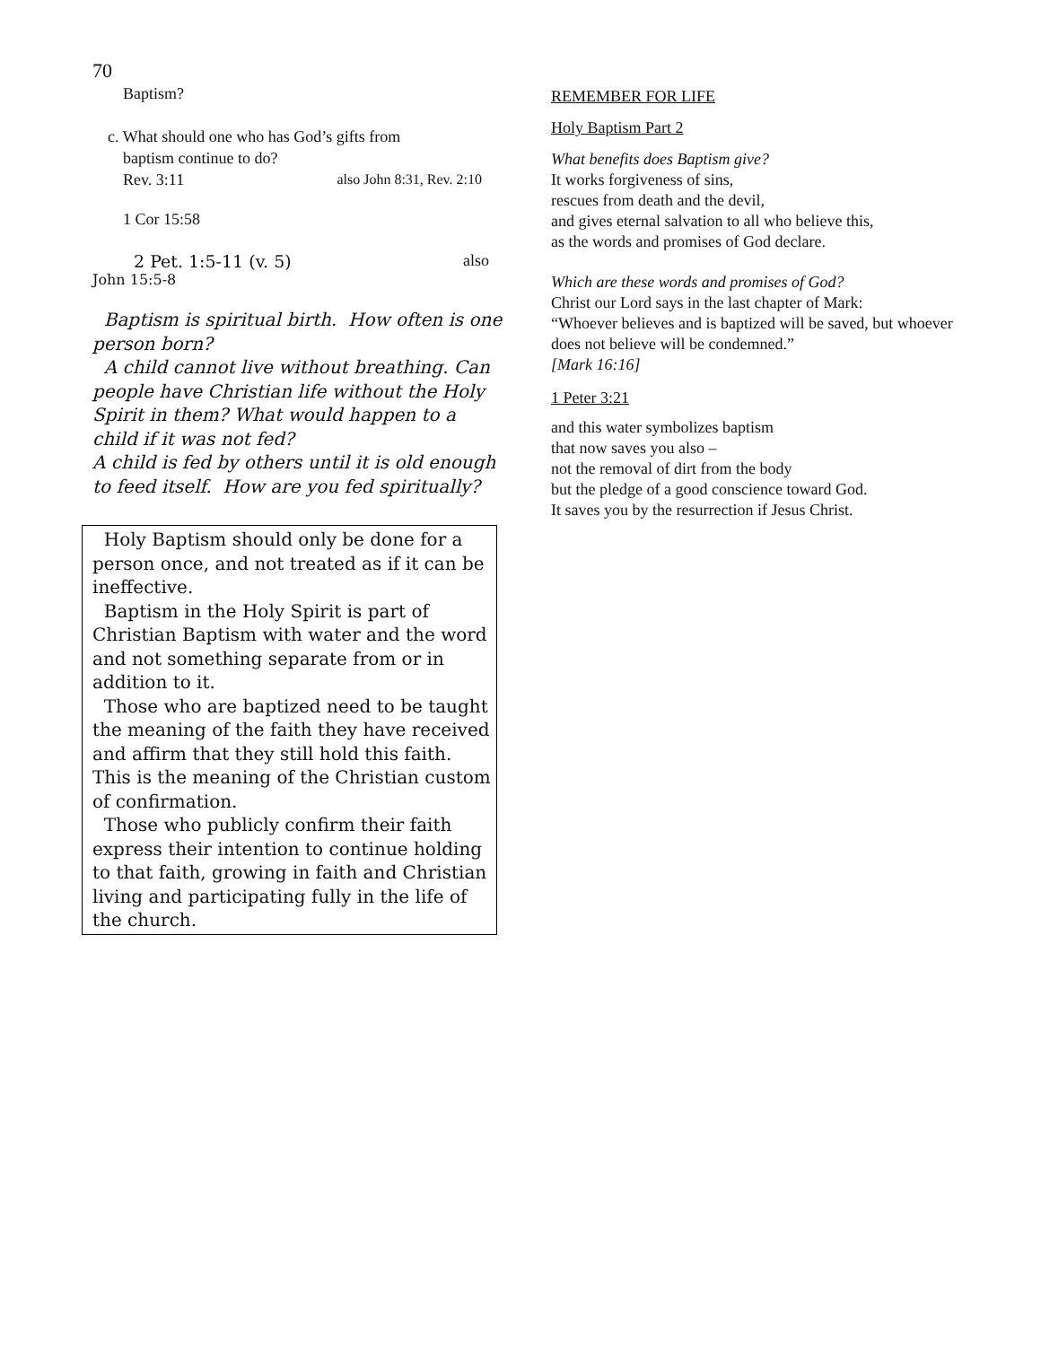70
Baptism?
c. What should one who has God’s gifts from
baptism continue to do?
Rev. 3:11 also John 8:31, Rev. 2:10
1 Cor 15:58
2 Pet. 1:5-11 (v. 5) also
John 15:5-8
Baptism is spiritual birth. How often is one person born?
A child cannot live without breathing. Can people have Christian life without the Holy Spirit in them? What would happen to a child if it was not fed?
A child is fed by others until it is old enough to feed itself. How are you fed spiritually?
Holy Baptism should only be done for a person once, and not treated as if it can be ineffective.
Baptism in the Holy Spirit is part of Christian Baptism with water and the word and not something separate from or in addition to it.
Those who are baptized need to be taught the meaning of the faith they have received and affirm that they still hold this faith. This is the meaning of the Christian custom of confirmation.
Those who publicly confirm their faith express their intention to continue holding to that faith, growing in faith and Christian living and participating fully in the life of the church.
REMEMBER FOR LIFE
Holy Baptism Part 2
What benefits does Baptism give?
It works forgiveness of sins,
rescues from death and the devil,
and gives eternal salvation to all who believe this,
as the words and promises of God declare.
Which are these words and promises of God?
Christ our Lord says in the last chapter of Mark:
“Whoever believes and is baptized will be saved, but whoever does not believe will be condemned.”
[Mark 16:16]
1 Peter 3:21
and this water symbolizes baptism
that now saves you also –
not the removal of dirt from the body
but the pledge of a good conscience toward God.
It saves you by the resurrection if Jesus Christ.